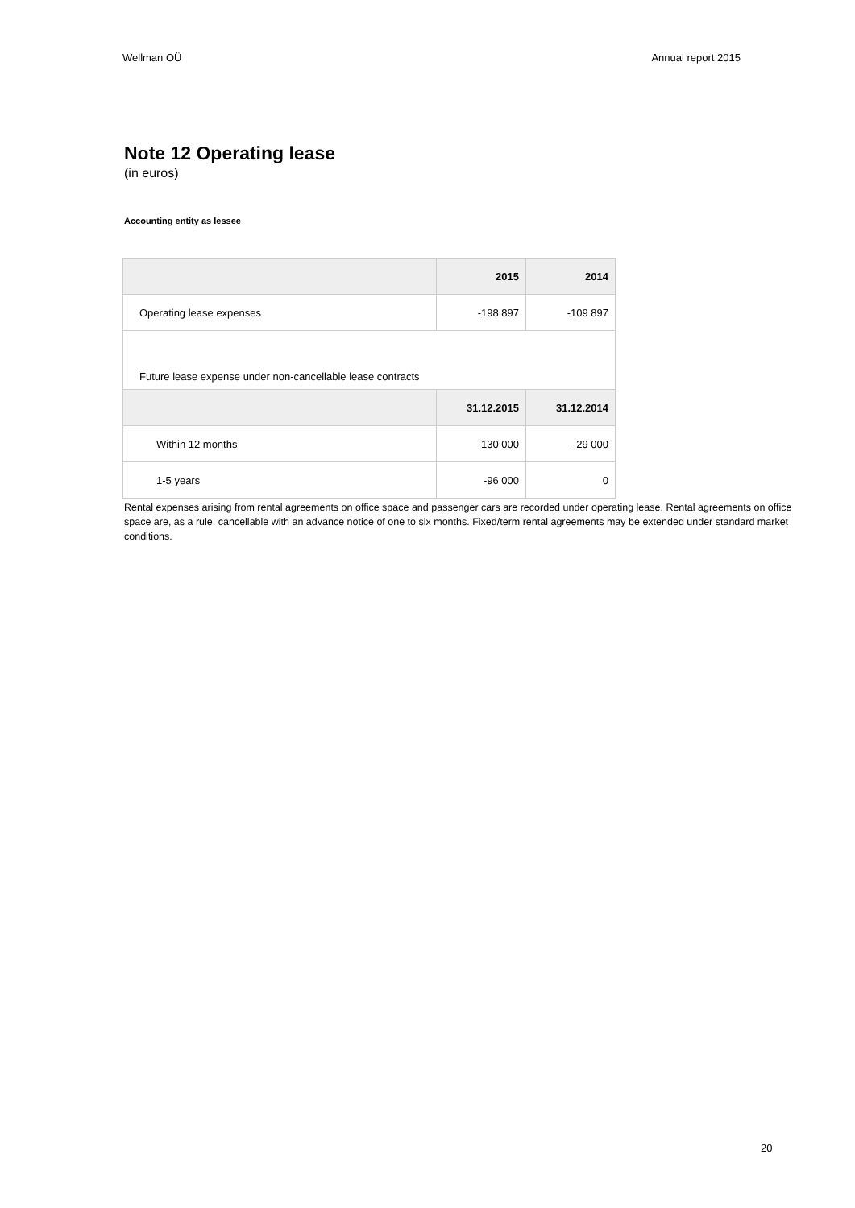Wellman OÜ Annual report 2015
Note 12 Operating lease
(in euros)
Accounting entity as lessee
| | 2015 | 2014 |
| --- | --- | --- |
| Operating lease expenses | -198 897 | -109 897 |
| Future lease expense under non-cancellable lease contracts | | |
| | 31.12.2015 | 31.12.2014 |
| Within 12 months | -130 000 | -29 000 |
| 1-5 years | -96 000 | 0 |
Rental expenses arising from rental agreements on office space and passenger cars are recorded under operating lease. Rental agreements on office space are, as a rule, cancellable with an advance notice of one to six months. Fixed/term rental agreements may be extended under standard market conditions.
20